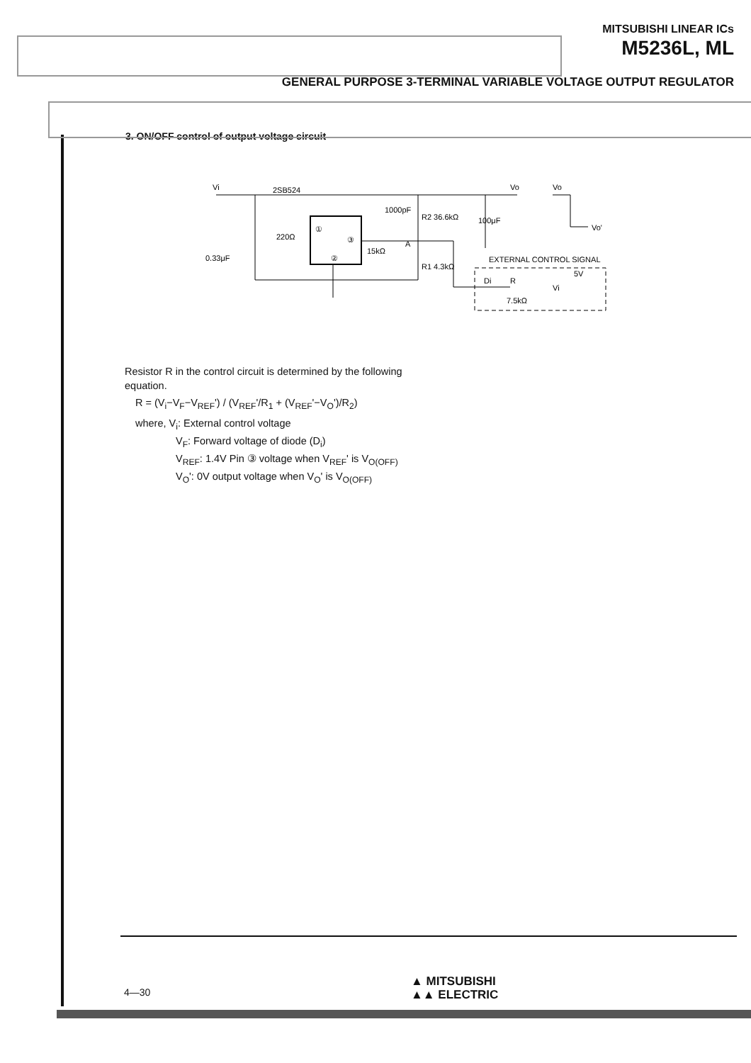MITSUBISHI LINEAR ICs
M5236L, ML
GENERAL PURPOSE 3-TERMINAL VARIABLE VOLTAGE OUTPUT REGULATOR
3. ON/OFF control of output voltage circuit
Vi
2SB524
Vo
Vo
Vo'
①
③
②
220Ω
0.33μF
15kΩ
R2 36.6kΩ
R1 4.3kΩ
A
100μF
1000pF
EXTERNAL CONTROL SIGNAL
Di
R
5V
Vi
7.5kΩ
Resistor R in the control circuit is determined by the following equation.
R = (V<sub>i</sub>−V<sub>F</sub>−V<sub>REF</sub>') / (V<sub>REF</sub>'/R<sub>1</sub> + (V<sub>REF</sub>'−V<sub>O</sub>')/R<sub>2</sub>)
where, V<sub>i</sub>: External control voltage
V<sub>F</sub>: Forward voltage of diode (D<sub>i</sub>)
V<sub>REF</sub>: 1.4V Pin ③ voltage when V<sub>REF</sub>' is V<sub>O(OFF)</sub>
V<sub>O</sub>': 0V output voltage when V<sub>O</sub>' is V<sub>O(OFF)</sub>
4—30
▲ MITSUBISHI
▲▲ ELECTRIC